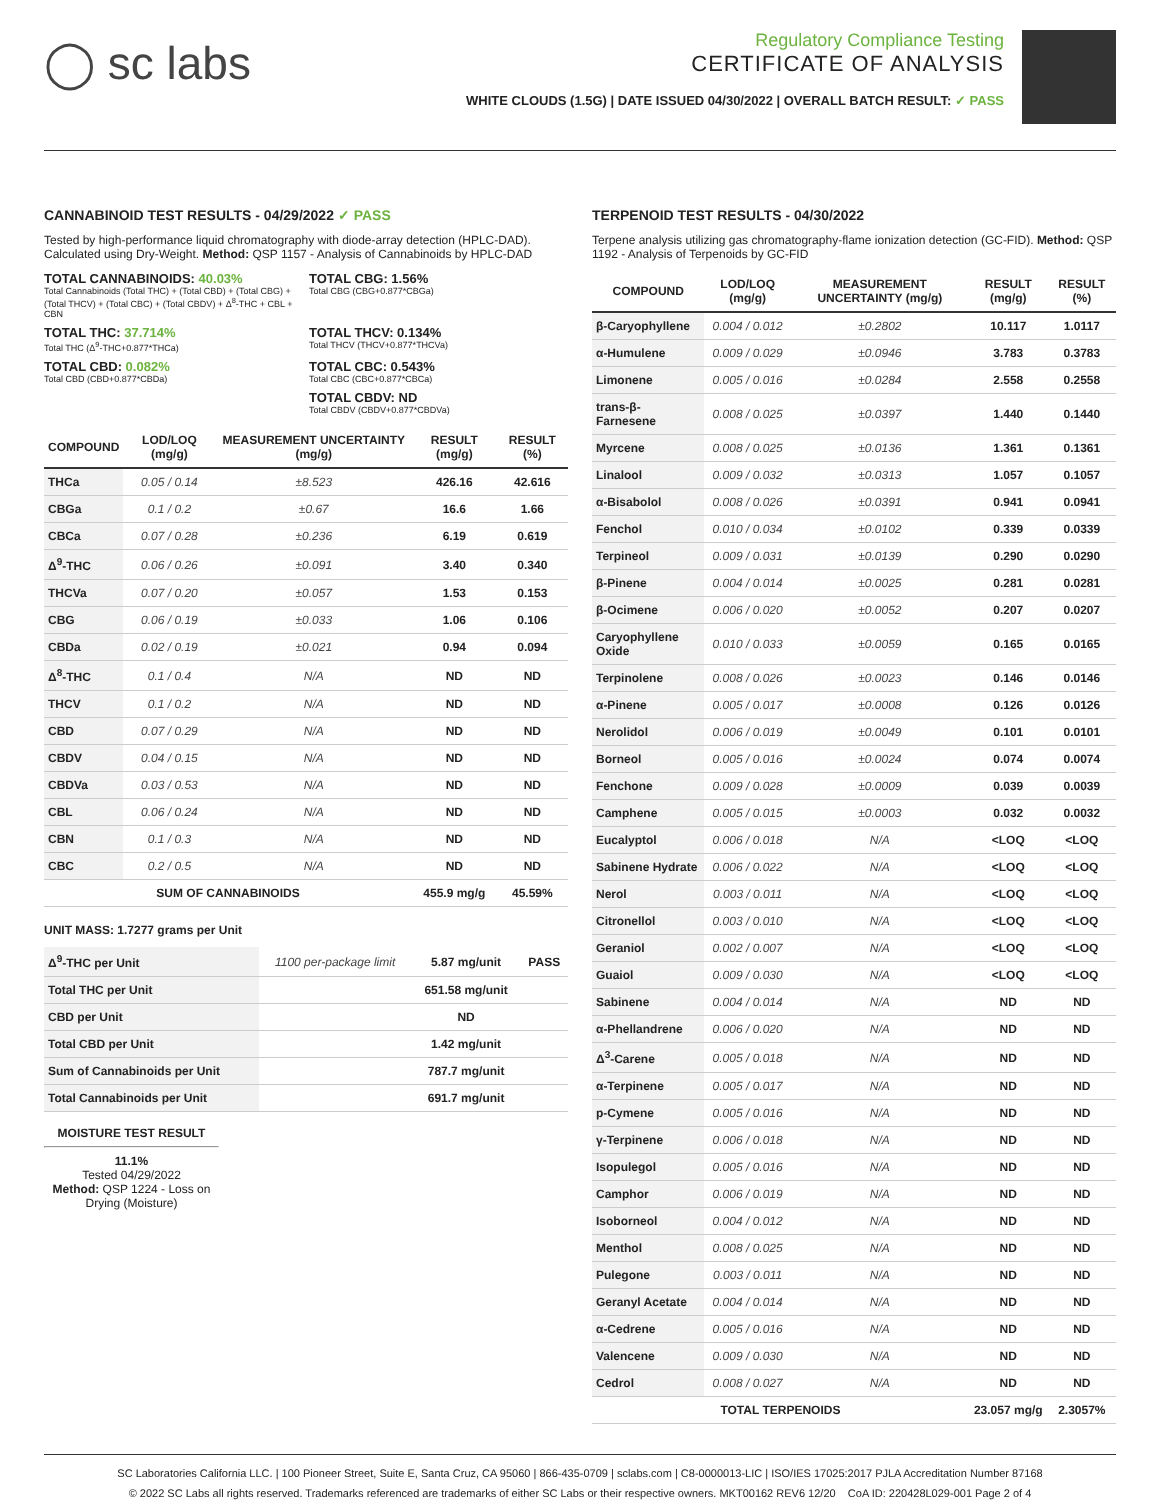◯ sc labs
Regulatory Compliance Testing
CERTIFICATE OF ANALYSIS
WHITE CLOUDS (1.5G) | DATE ISSUED 04/30/2022 | OVERALL BATCH RESULT: ✓ PASS
CANNABINOID TEST RESULTS - 04/29/2022 ✓ PASS
Tested by high-performance liquid chromatography with diode-array detection (HPLC-DAD). Calculated using Dry-Weight. Method: QSP 1157 - Analysis of Cannabinoids by HPLC-DAD
TOTAL CANNABINOIDS: 40.03%
Total Cannabinoids (Total THC) + (Total CBD) + (Total CBG) + (Total THCV) + (Total CBC) + (Total CBDV) + Δ<sup>8</sup>-THC + CBL + CBN
TOTAL CBG: 1.56%
Total CBG (CBG+0.877*CBGa)
TOTAL THC: 37.714%
Total THC (Δ<sup>9</sup>-THC+0.877*THCa)
TOTAL THCV: 0.134%
Total THCV (THCV+0.877*THCVa)
TOTAL CBD: 0.082%
Total CBD (CBD+0.877*CBDa)
TOTAL CBC: 0.543%
Total CBC (CBC+0.877*CBCa)
TOTAL CBDV: ND
Total CBDV (CBDV+0.877*CBDVa)
| COMPOUND | LOD/LOQ (mg/g) | MEASUREMENT UNCERTAINTY (mg/g) | RESULT (mg/g) | RESULT (%) |
| --- | --- | --- | --- | --- |
| THCa | 0.05 / 0.14 | ±8.523 | 426.16 | 42.616 |
| CBGa | 0.1 / 0.2 | ±0.67 | 16.6 | 1.66 |
| CBCa | 0.07 / 0.28 | ±0.236 | 6.19 | 0.619 |
| Δ<sup>9</sup>-THC | 0.06 / 0.26 | ±0.091 | 3.40 | 0.340 |
| THCVa | 0.07 / 0.20 | ±0.057 | 1.53 | 0.153 |
| CBG | 0.06 / 0.19 | ±0.033 | 1.06 | 0.106 |
| CBDa | 0.02 / 0.19 | ±0.021 | 0.94 | 0.094 |
| Δ<sup>8</sup>-THC | 0.1 / 0.4 | N/A | ND | ND |
| THCV | 0.1 / 0.2 | N/A | ND | ND |
| CBD | 0.07 / 0.29 | N/A | ND | ND |
| CBDV | 0.04 / 0.15 | N/A | ND | ND |
| CBDVa | 0.03 / 0.53 | N/A | ND | ND |
| CBL | 0.06 / 0.24 | N/A | ND | ND |
| CBN | 0.1 / 0.3 | N/A | ND | ND |
| CBC | 0.2 / 0.5 | N/A | ND | ND |
| SUM OF CANNABINOIDS | | | 455.9 mg/g | 45.59% |
UNIT MASS: 1.7277 grams per Unit
| Δ<sup>9</sup>-THC per Unit | 1100 per-package limit | 5.87 mg/unit | PASS |
| Total THC per Unit | | 651.58 mg/unit | |
| CBD per Unit | | ND | |
| Total CBD per Unit | | 1.42 mg/unit | |
| Sum of Cannabinoids per Unit | | 787.7 mg/unit | |
| Total Cannabinoids per Unit | | 691.7 mg/unit | |
MOISTURE TEST RESULT
11.1%
Tested 04/29/2022
Method: QSP 1224 - Loss on Drying (Moisture)
TERPENOID TEST RESULTS - 04/30/2022
Terpene analysis utilizing gas chromatography-flame ionization detection (GC-FID). Method: QSP 1192 - Analysis of Terpenoids by GC-FID
| COMPOUND | LOD/LOQ (mg/g) | MEASUREMENT UNCERTAINTY (mg/g) | RESULT (mg/g) | RESULT (%) |
| --- | --- | --- | --- | --- |
| β-Caryophyllene | 0.004 / 0.012 | ±0.2802 | 10.117 | 1.0117 |
| α-Humulene | 0.009 / 0.029 | ±0.0946 | 3.783 | 0.3783 |
| Limonene | 0.005 / 0.016 | ±0.0284 | 2.558 | 0.2558 |
| trans-β-Farnesene | 0.008 / 0.025 | ±0.0397 | 1.440 | 0.1440 |
| Myrcene | 0.008 / 0.025 | ±0.0136 | 1.361 | 0.1361 |
| Linalool | 0.009 / 0.032 | ±0.0313 | 1.057 | 0.1057 |
| α-Bisabolol | 0.008 / 0.026 | ±0.0391 | 0.941 | 0.0941 |
| Fenchol | 0.010 / 0.034 | ±0.0102 | 0.339 | 0.0339 |
| Terpineol | 0.009 / 0.031 | ±0.0139 | 0.290 | 0.0290 |
| β-Pinene | 0.004 / 0.014 | ±0.0025 | 0.281 | 0.0281 |
| β-Ocimene | 0.006 / 0.020 | ±0.0052 | 0.207 | 0.0207 |
| Caryophyllene Oxide | 0.010 / 0.033 | ±0.0059 | 0.165 | 0.0165 |
| Terpinolene | 0.008 / 0.026 | ±0.0023 | 0.146 | 0.0146 |
| α-Pinene | 0.005 / 0.017 | ±0.0008 | 0.126 | 0.0126 |
| Nerolidol | 0.006 / 0.019 | ±0.0049 | 0.101 | 0.0101 |
| Borneol | 0.005 / 0.016 | ±0.0024 | 0.074 | 0.0074 |
| Fenchone | 0.009 / 0.028 | ±0.0009 | 0.039 | 0.0039 |
| Camphene | 0.005 / 0.015 | ±0.0003 | 0.032 | 0.0032 |
| Eucalyptol | 0.006 / 0.018 | N/A | <LOQ | <LOQ |
| Sabinene Hydrate | 0.006 / 0.022 | N/A | <LOQ | <LOQ |
| Nerol | 0.003 / 0.011 | N/A | <LOQ | <LOQ |
| Citronellol | 0.003 / 0.010 | N/A | <LOQ | <LOQ |
| Geraniol | 0.002 / 0.007 | N/A | <LOQ | <LOQ |
| Guaiol | 0.009 / 0.030 | N/A | <LOQ | <LOQ |
| Sabinene | 0.004 / 0.014 | N/A | ND | ND |
| α-Phellandrene | 0.006 / 0.020 | N/A | ND | ND |
| Δ<sup>3</sup>-Carene | 0.005 / 0.018 | N/A | ND | ND |
| α-Terpinene | 0.005 / 0.017 | N/A | ND | ND |
| p-Cymene | 0.005 / 0.016 | N/A | ND | ND |
| γ-Terpinene | 0.006 / 0.018 | N/A | ND | ND |
| Isopulegol | 0.005 / 0.016 | N/A | ND | ND |
| Camphor | 0.006 / 0.019 | N/A | ND | ND |
| Isoborneol | 0.004 / 0.012 | N/A | ND | ND |
| Menthol | 0.008 / 0.025 | N/A | ND | ND |
| Pulegone | 0.003 / 0.011 | N/A | ND | ND |
| Geranyl Acetate | 0.004 / 0.014 | N/A | ND | ND |
| α-Cedrene | 0.005 / 0.016 | N/A | ND | ND |
| Valencene | 0.009 / 0.030 | N/A | ND | ND |
| Cedrol | 0.008 / 0.027 | N/A | ND | ND |
| TOTAL TERPENOIDS | | | 23.057 mg/g | 2.3057% |
SC Laboratories California LLC. | 100 Pioneer Street, Suite E, Santa Cruz, CA 95060 | 866-435-0709 | sclabs.com | C8-0000013-LIC | ISO/IES 17025:2017 PJLA Accreditation Number 87168
© 2022 SC Labs all rights reserved. Trademarks referenced are trademarks of either SC Labs or their respective owners. MKT00162 REV6 12/20 CoA ID: 220428L029-001 Page 2 of 4